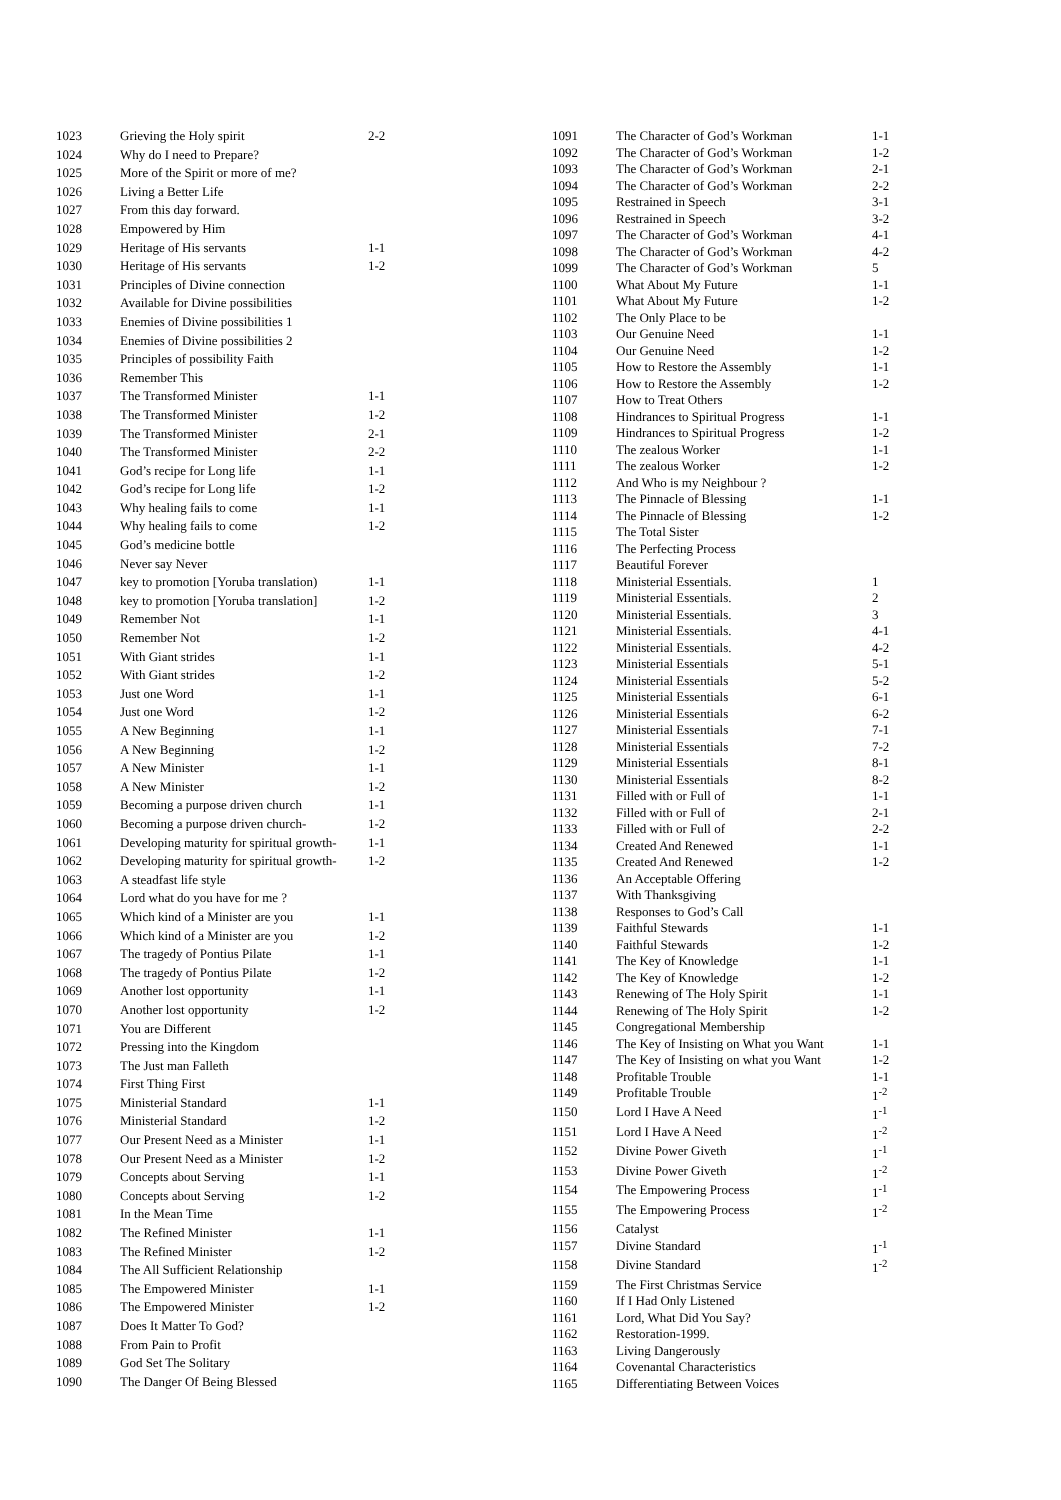| 1023 | Grieving the Holy spirit | 2-2 |
| 1024 | Why do I need to Prepare? | |
| 1025 | More of the Spirit or more of me? | |
| 1026 | Living a Better Life | |
| 1027 | From this day forward. | |
| 1028 | Empowered by Him | |
| 1029 | Heritage of His servants | 1-1 |
| 1030 | Heritage of His servants | 1-2 |
| 1031 | Principles of Divine connection | |
| 1032 | Available for Divine possibilities | |
| 1033 | Enemies of Divine possibilities 1 | |
| 1034 | Enemies of Divine possibilities 2 | |
| 1035 | Principles of possibility Faith | |
| 1036 | Remember This | |
| 1037 | The Transformed Minister | 1-1 |
| 1038 | The Transformed Minister | 1-2 |
| 1039 | The Transformed Minister | 2-1 |
| 1040 | The Transformed Minister | 2-2 |
| 1041 | God’s recipe for Long life | 1-1 |
| 1042 | God’s recipe for Long life | 1-2 |
| 1043 | Why healing fails to come | 1-1 |
| 1044 | Why healing fails to come | 1-2 |
| 1045 | God’s medicine bottle | |
| 1046 | Never say Never | |
| 1047 | key to promotion [Yoruba translation) | 1-1 |
| 1048 | key to promotion [Yoruba translation] | 1-2 |
| 1049 | Remember Not | 1-1 |
| 1050 | Remember Not | 1-2 |
| 1051 | With Giant strides | 1-1 |
| 1052 | With Giant strides | 1-2 |
| 1053 | Just one Word | 1-1 |
| 1054 | Just one Word | 1-2 |
| 1055 | A New Beginning | 1-1 |
| 1056 | A New Beginning | 1-2 |
| 1057 | A New Minister | 1-1 |
| 1058 | A New Minister | 1-2 |
| 1059 | Becoming a purpose driven church | 1-1 |
| 1060 | Becoming a purpose driven church- | 1-2 |
| 1061 | Developing maturity for spiritual growth- | 1-1 |
| 1062 | Developing maturity for spiritual growth- | 1-2 |
| 1063 | A steadfast life style | |
| 1064 | Lord what do you have for me ? | |
| 1065 | Which kind of a Minister are you | 1-1 |
| 1066 | Which kind of a Minister are you | 1-2 |
| 1067 | The tragedy of Pontius Pilate | 1-1 |
| 1068 | The tragedy of Pontius Pilate | 1-2 |
| 1069 | Another lost opportunity | 1-1 |
| 1070 | Another lost opportunity | 1-2 |
| 1071 | You are Different | |
| 1072 | Pressing into the Kingdom | |
| 1073 | The Just man Falleth | |
| 1074 | First Thing First | |
| 1075 | Ministerial Standard | 1-1 |
| 1076 | Ministerial Standard | 1-2 |
| 1077 | Our Present Need as a Minister | 1-1 |
| 1078 | Our Present Need as a Minister | 1-2 |
| 1079 | Concepts about Serving | 1-1 |
| 1080 | Concepts about Serving | 1-2 |
| 1081 | In the Mean Time | |
| 1082 | The Refined Minister | 1-1 |
| 1083 | The Refined Minister | 1-2 |
| 1084 | The All Sufficient Relationship | |
| 1085 | The Empowered Minister | 1-1 |
| 1086 | The Empowered Minister | 1-2 |
| 1087 | Does It Matter To God? | |
| 1088 | From Pain to Profit | |
| 1089 | God Set The Solitary | |
| 1090 | The Danger Of Being Blessed | |
| 1091 | The Character of God’s Workman | 1-1 |
| 1092 | The Character of God’s Workman | 1-2 |
| 1093 | The Character of God’s Workman | 2-1 |
| 1094 | The Character of God’s Workman | 2-2 |
| 1095 | Restrained in Speech | 3-1 |
| 1096 | Restrained in Speech | 3-2 |
| 1097 | The Character of God’s Workman | 4-1 |
| 1098 | The Character of God’s Workman | 4-2 |
| 1099 | The Character of God’s Workman | 5 |
| 1100 | What About My Future | 1-1 |
| 1101 | What About My Future | 1-2 |
| 1102 | The Only Place to be | |
| 1103 | Our Genuine Need | 1-1 |
| 1104 | Our Genuine Need | 1-2 |
| 1105 | How to Restore the Assembly | 1-1 |
| 1106 | How to Restore the Assembly | 1-2 |
| 1107 | How to Treat Others | |
| 1108 | Hindrances to Spiritual Progress | 1-1 |
| 1109 | Hindrances to Spiritual Progress | 1-2 |
| 1110 | The zealous Worker | 1-1 |
| 1111 | The zealous Worker | 1-2 |
| 1112 | And Who is my Neighbour ? | |
| 1113 | The Pinnacle of Blessing | 1-1 |
| 1114 | The Pinnacle of Blessing | 1-2 |
| 1115 | The Total Sister | |
| 1116 | The Perfecting Process | |
| 1117 | Beautiful Forever | |
| 1118 | Ministerial Essentials. | 1 |
| 1119 | Ministerial Essentials. | 2 |
| 1120 | Ministerial Essentials. | 3 |
| 1121 | Ministerial Essentials. | 4-1 |
| 1122 | Ministerial Essentials. | 4-2 |
| 1123 | Ministerial Essentials | 5-1 |
| 1124 | Ministerial Essentials | 5-2 |
| 1125 | Ministerial Essentials | 6-1 |
| 1126 | Ministerial Essentials | 6-2 |
| 1127 | Ministerial Essentials | 7-1 |
| 1128 | Ministerial Essentials | 7-2 |
| 1129 | Ministerial Essentials | 8-1 |
| 1130 | Ministerial Essentials | 8-2 |
| 1131 | Filled with or Full of | 1-1 |
| 1132 | Filled with or Full of | 2-1 |
| 1133 | Filled with or Full of | 2-2 |
| 1134 | Created And Renewed | 1-1 |
| 1135 | Created And Renewed | 1-2 |
| 1136 | An Acceptable Offering | |
| 1137 | With Thanksgiving | |
| 1138 | Responses to God’s Call | |
| 1139 | Faithful Stewards | 1-1 |
| 1140 | Faithful Stewards | 1-2 |
| 1141 | The Key of Knowledge | 1-1 |
| 1142 | The Key of Knowledge | 1-2 |
| 1143 | Renewing of The Holy Spirit | 1-1 |
| 1144 | Renewing of The Holy Spirit | 1-2 |
| 1145 | Congregational Membership | |
| 1146 | The Key of Insisting on What you Want | 1-1 |
| 1147 | The Key of Insisting on what you Want | 1-2 |
| 1148 | Profitable Trouble | 1-1 |
| 1149 | Profitable Trouble | 1<sup>-2</sup> |
| 1150 | Lord I Have A Need | 1<sup>-1</sup> |
| 1151 | Lord I Have A Need | 1<sup>-2</sup> |
| 1152 | Divine Power Giveth | 1<sup>-1</sup> |
| 1153 | Divine Power Giveth | 1<sup>-2</sup> |
| 1154 | The Empowering Process | 1<sup>-1</sup> |
| 1155 | The Empowering Process | 1<sup>-2</sup> |
| 1156 | Catalyst | |
| 1157 | Divine Standard | 1<sup>-1</sup> |
| 1158 | Divine Standard | 1<sup>-2</sup> |
| 1159 | The First Christmas Service | |
| 1160 | If I Had Only Listened | |
| 1161 | Lord, What Did You Say? | |
| 1162 | Restoration-1999. | |
| 1163 | Living Dangerously | |
| 1164 | Covenantal Characteristics | |
| 1165 | Differentiating Between Voices | |